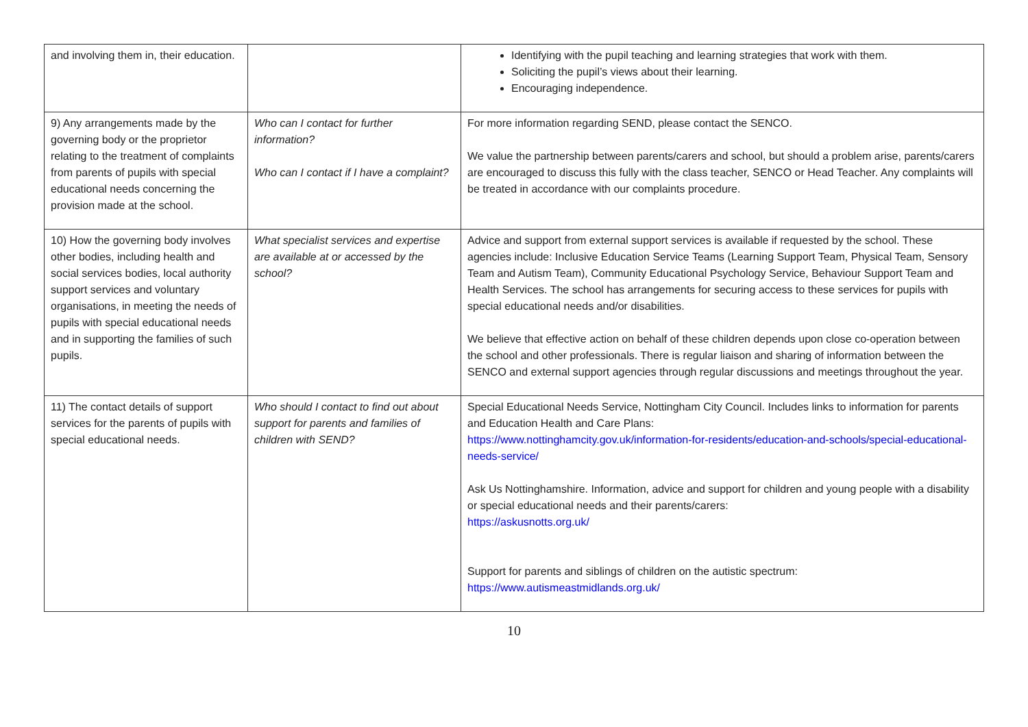| and involving them in, their education. | | Identifying with the pupil teaching and learning strategies that work with them. Soliciting the pupil’s views about their learning. Encouraging independence. |
| 9) Any arrangements made by the governing body or the proprietor relating to the treatment of complaints from parents of pupils with special educational needs concerning the provision made at the school. | Who can I contact for further information? Who can I contact if I have a complaint? | For more information regarding SEND, please contact the SENCO. We value the partnership between parents/carers and school, but should a problem arise, parents/carers are encouraged to discuss this fully with the class teacher, SENCO or Head Teacher. Any complaints will be treated in accordance with our complaints procedure. |
| 10) How the governing body involves other bodies, including health and social services bodies, local authority support services and voluntary organisations, in meeting the needs of pupils with special educational needs and in supporting the families of such pupils. | What specialist services and expertise are available at or accessed by the school? | Advice and support from external support services is available if requested by the school. These agencies include: Inclusive Education Service Teams (Learning Support Team, Physical Team, Sensory Team and Autism Team), Community Educational Psychology Service, Behaviour Support Team and Health Services. The school has arrangements for securing access to these services for pupils with special educational needs and/or disabilities. We believe that effective action on behalf of these children depends upon close co-operation between the school and other professionals. There is regular liaison and sharing of information between the SENCO and external support agencies through regular discussions and meetings throughout the year. |
| 11) The contact details of support services for the parents of pupils with special educational needs. | Who should I contact to find out about support for parents and families of children with SEND? | Special Educational Needs Service, Nottingham City Council. Includes links to information for parents and Education Health and Care Plans: https://www.nottinghamcity.gov.uk/information-for-residents/education-and-schools/special-educational-needs-service/ Ask Us Nottinghamshire. Information, advice and support for children and young people with a disability or special educational needs and their parents/carers: https://askusnotts.org.uk/ Support for parents and siblings of children on the autistic spectrum: https://www.autismeastmidlands.org.uk/ |
10